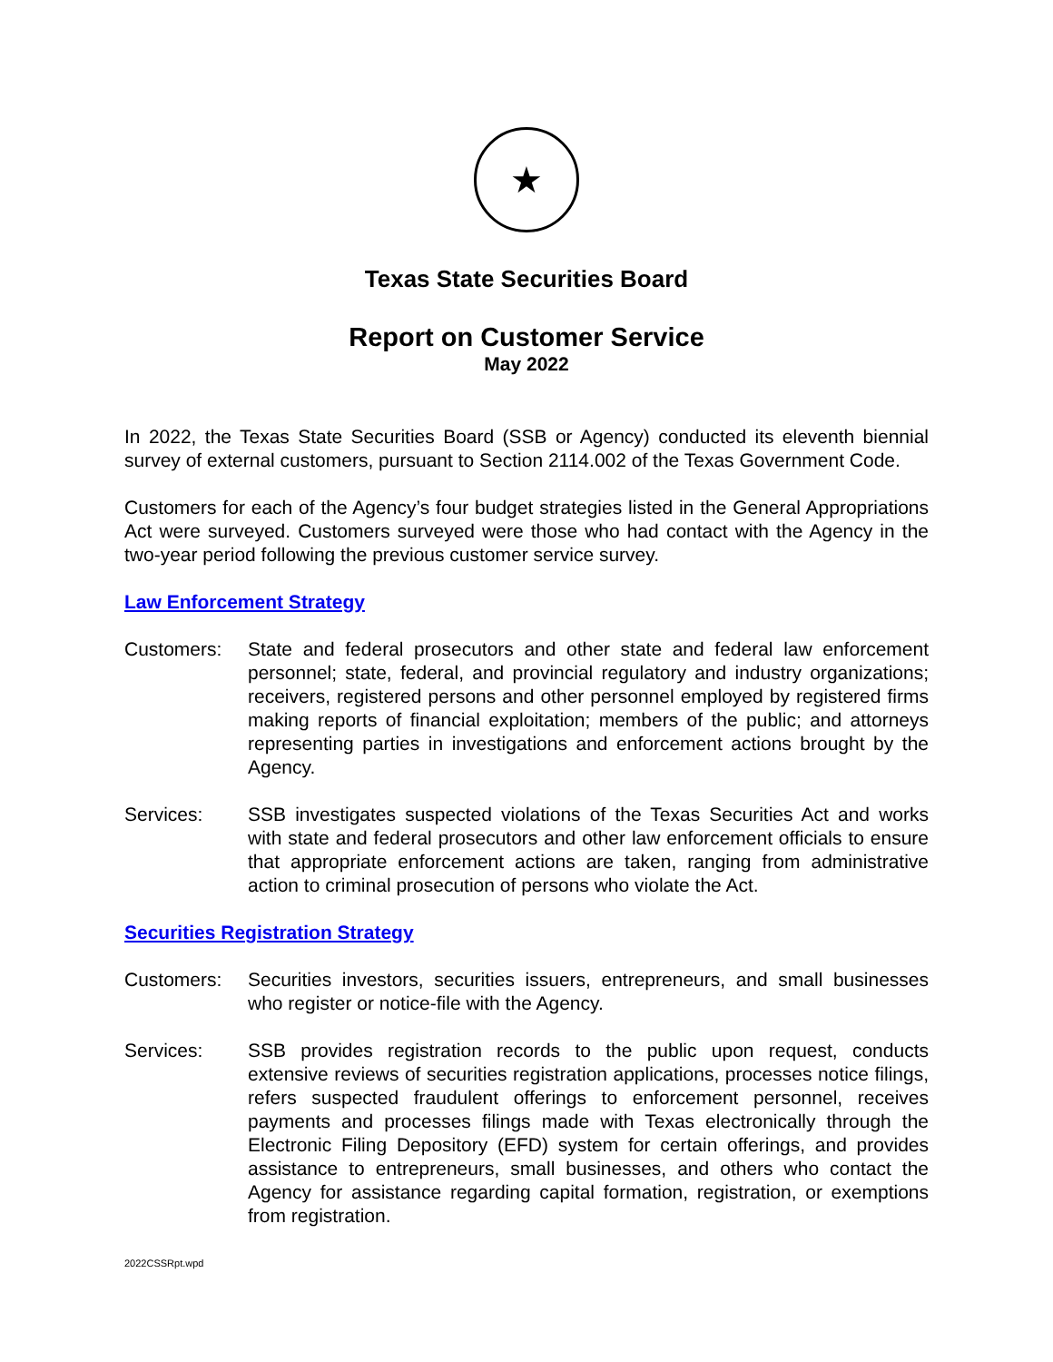★
Texas State Securities Board
Report on Customer Service
May 2022
In 2022, the Texas State Securities Board (SSB or Agency) conducted its eleventh biennial survey of external customers, pursuant to Section 2114.002 of the Texas Government Code.
Customers for each of the Agency’s four budget strategies listed in the General Appropriations Act were surveyed. Customers surveyed were those who had contact with the Agency in the two-year period following the previous customer service survey.
Law Enforcement Strategy
Customers: State and federal prosecutors and other state and federal law enforcement personnel; state, federal, and provincial regulatory and industry organizations; receivers, registered persons and other personnel employed by registered firms making reports of financial exploitation; members of the public; and attorneys representing parties in investigations and enforcement actions brought by the Agency.
Services: SSB investigates suspected violations of the Texas Securities Act and works with state and federal prosecutors and other law enforcement officials to ensure that appropriate enforcement actions are taken, ranging from administrative action to criminal prosecution of persons who violate the Act.
Securities Registration Strategy
Customers: Securities investors, securities issuers, entrepreneurs, and small businesses who register or notice-file with the Agency.
Services: SSB provides registration records to the public upon request, conducts extensive reviews of securities registration applications, processes notice filings, refers suspected fraudulent offerings to enforcement personnel, receives payments and processes filings made with Texas electronically through the Electronic Filing Depository (EFD) system for certain offerings, and provides assistance to entrepreneurs, small businesses, and others who contact the Agency for assistance regarding capital formation, registration, or exemptions from registration.
2022CSSRpt.wpd